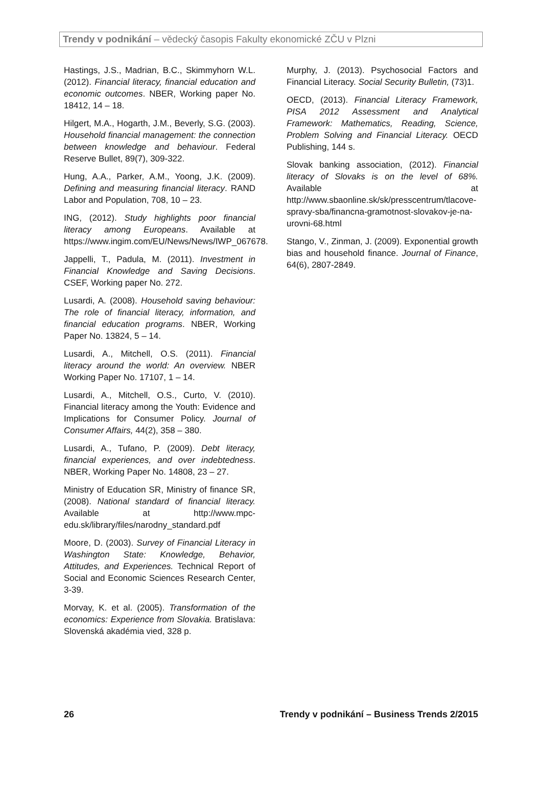Trendy v podnikání – vědecký časopis Fakulty ekonomické ZČU v Plzni
Hastings, J.S., Madrian, B.C., Skimmyhorn W.L. (2012). Financial literacy, financial education and economic outcomes. NBER, Working paper No. 18412, 14 – 18.
Hilgert, M.A., Hogarth, J.M., Beverly, S.G. (2003). Household financial management: the connection between knowledge and behaviour. Federal Reserve Bullet, 89(7), 309-322.
Hung, A.A., Parker, A.M., Yoong, J.K. (2009). Defining and measuring financial literacy. RAND Labor and Population, 708, 10 – 23.
ING, (2012). Study highlights poor financial literacy among Europeans. Available at https://www.ingim.com/EU/News/News/IWP_067678.
Jappelli, T., Padula, M. (2011). Investment in Financial Knowledge and Saving Decisions. CSEF, Working paper No. 272.
Lusardi, A. (2008). Household saving behaviour: The role of financial literacy, information, and financial education programs. NBER, Working Paper No. 13824, 5 – 14.
Lusardi, A., Mitchell, O.S. (2011). Financial literacy around the world: An overview. NBER Working Paper No. 17107, 1 – 14.
Lusardi, A., Mitchell, O.S., Curto, V. (2010). Financial literacy among the Youth: Evidence and Implications for Consumer Policy. Journal of Consumer Affairs, 44(2), 358 – 380.
Lusardi, A., Tufano, P. (2009). Debt literacy, financial experiences, and over indebtedness. NBER, Working Paper No. 14808, 23 – 27.
Ministry of Education SR, Ministry of finance SR, (2008). National standard of financial literacy. Available at http://www.mpc-edu.sk/library/files/narodny_standard.pdf
Moore, D. (2003). Survey of Financial Literacy in Washington State: Knowledge, Behavior, Attitudes, and Experiences. Technical Report of Social and Economic Sciences Research Center, 3-39.
Morvay, K. et al. (2005). Transformation of the economics: Experience from Slovakia. Bratislava: Slovenská akadémia vied, 328 p.
Murphy, J. (2013). Psychosocial Factors and Financial Literacy. Social Security Bulletin, (73)1.
OECD, (2013). Financial Literacy Framework, PISA 2012 Assessment and Analytical Framework: Mathematics, Reading, Science, Problem Solving and Financial Literacy. OECD Publishing, 144 s.
Slovak banking association, (2012). Financial literacy of Slovaks is on the level of 68%. Available at http://www.sbaonline.sk/sk/presscentrum/tlacove-spravy-sba/financna-gramotnost-slovakov-je-na-urovni-68.html
Stango, V., Zinman, J. (2009). Exponential growth bias and household finance. Journal of Finance, 64(6), 2807-2849.
26 Trendy v podnikání – Business Trends 2/2015